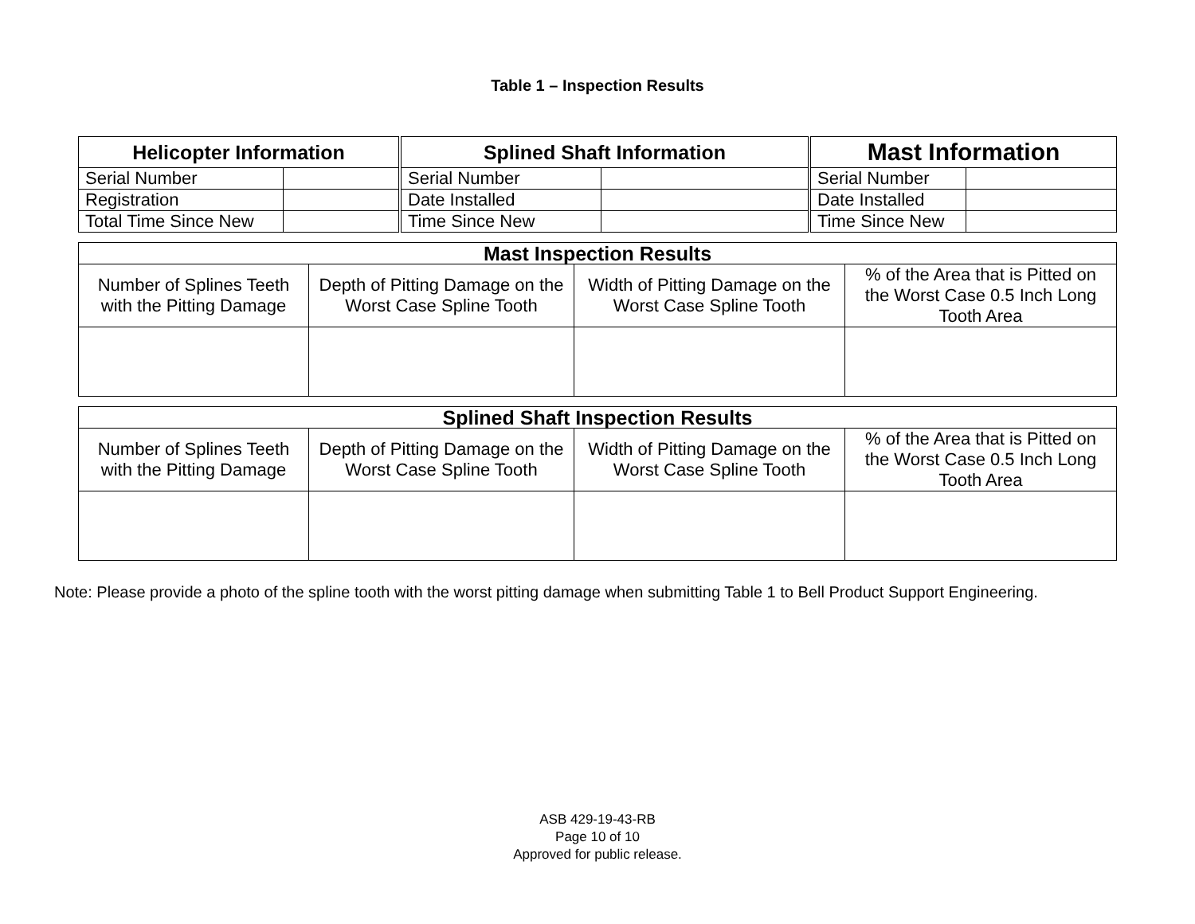Table 1 – Inspection Results
| Helicopter Information | | Splined Shaft Information | | Mast Information | |
| --- | --- | --- | --- | --- | --- |
| Serial Number | | Serial Number | | Serial Number | |
| Registration | | Date Installed | | Date Installed | |
| Total Time Since New | | Time Since New | | Time Since New | |
| Mast Inspection Results | | | |
| --- | --- | --- | --- |
| Number of Splines Teeth with the Pitting Damage | Depth of Pitting Damage on the Worst Case Spline Tooth | Width of Pitting Damage on the Worst Case Spline Tooth | % of the Area that is Pitted on the Worst Case 0.5 Inch Long Tooth Area |
| Splined Shaft Inspection Results | | | |
| --- | --- | --- | --- |
| Number of Splines Teeth with the Pitting Damage | Depth of Pitting Damage on the Worst Case Spline Tooth | Width of Pitting Damage on the Worst Case Spline Tooth | % of the Area that is Pitted on the Worst Case 0.5 Inch Long Tooth Area |
Note: Please provide a photo of the spline tooth with the worst pitting damage when submitting Table 1 to Bell Product Support Engineering.
ASB 429-19-43-RB
Page 10 of 10
Approved for public release.